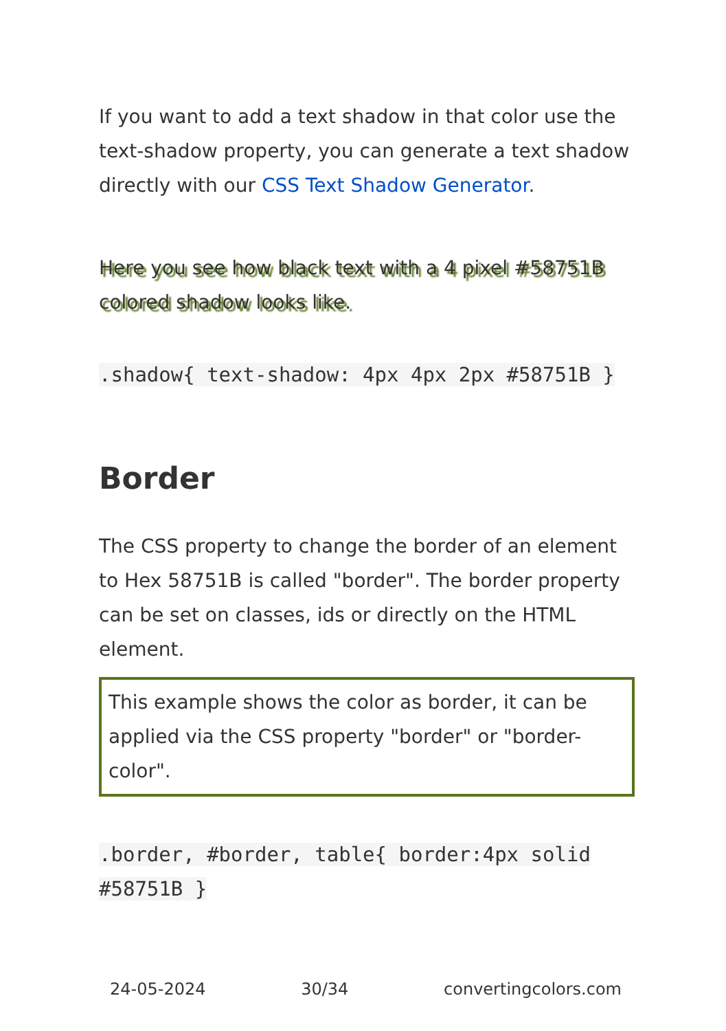If you want to add a text shadow in that color use the text-shadow property, you can generate a text shadow directly with our CSS Text Shadow Generator.
Here you see how black text with a 4 pixel #58751B colored shadow looks like.
.shadow{ text-shadow: 4px 4px 2px #58751B }
Border
The CSS property to change the border of an element to Hex 58751B is called "border". The border property can be set on classes, ids or directly on the HTML element.
This example shows the color as border, it can be applied via the CSS property "border" or "border-color".
.border, #border, table{ border:4px solid #58751B }
24-05-2024 30/34 convertingcolors.com